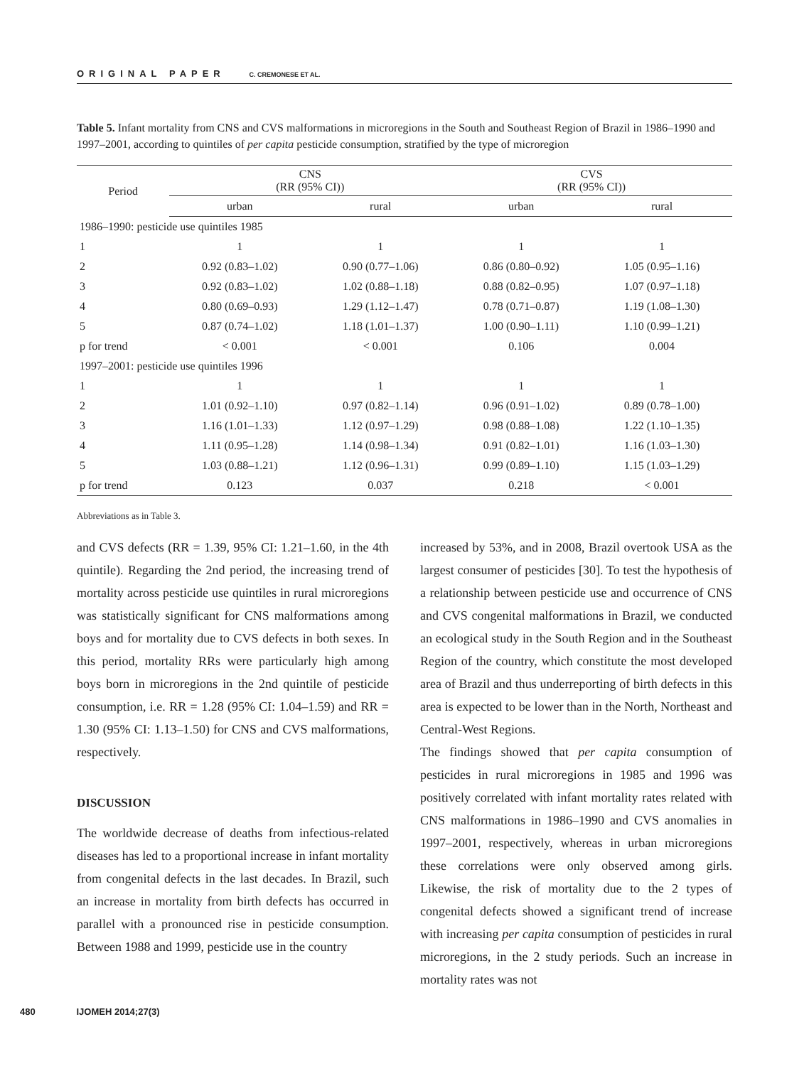ORIGINAL PAPER C. CREMONESE ET AL.
Table 5. Infant mortality from CNS and CVS malformations in microregions in the South and Southeast Region of Brazil in 1986–1990 and 1997–2001, according to quintiles of per capita pesticide consumption, stratified by the type of microregion
| Period | CNS (RR (95% CI)) | | CVS (RR (95% CI)) | |
| --- | --- | --- | --- | --- |
| | urban | rural | urban | rural |
| 1986–1990: pesticide use quintiles 1985 | | | | |
| 1 | 1 | 1 | 1 | 1 |
| 2 | 0.92 (0.83–1.02) | 0.90 (0.77–1.06) | 0.86 (0.80–0.92) | 1.05 (0.95–1.16) |
| 3 | 0.92 (0.83–1.02) | 1.02 (0.88–1.18) | 0.88 (0.82–0.95) | 1.07 (0.97–1.18) |
| 4 | 0.80 (0.69–0.93) | 1.29 (1.12–1.47) | 0.78 (0.71–0.87) | 1.19 (1.08–1.30) |
| 5 | 0.87 (0.74–1.02) | 1.18 (1.01–1.37) | 1.00 (0.90–1.11) | 1.10 (0.99–1.21) |
| p for trend | < 0.001 | < 0.001 | 0.106 | 0.004 |
| 1997–2001: pesticide use quintiles 1996 | | | | |
| 1 | 1 | 1 | 1 | 1 |
| 2 | 1.01 (0.92–1.10) | 0.97 (0.82–1.14) | 0.96 (0.91–1.02) | 0.89 (0.78–1.00) |
| 3 | 1.16 (1.01–1.33) | 1.12 (0.97–1.29) | 0.98 (0.88–1.08) | 1.22 (1.10–1.35) |
| 4 | 1.11 (0.95–1.28) | 1.14 (0.98–1.34) | 0.91 (0.82–1.01) | 1.16 (1.03–1.30) |
| 5 | 1.03 (0.88–1.21) | 1.12 (0.96–1.31) | 0.99 (0.89–1.10) | 1.15 (1.03–1.29) |
| p for trend | 0.123 | 0.037 | 0.218 | < 0.001 |
Abbreviations as in Table 3.
and CVS defects (RR = 1.39, 95% CI: 1.21–1.60, in the 4th quintile). Regarding the 2nd period, the increasing trend of mortality across pesticide use quintiles in rural microregions was statistically significant for CNS malformations among boys and for mortality due to CVS defects in both sexes. In this period, mortality RRs were particularly high among boys born in microregions in the 2nd quintile of pesticide consumption, i.e. RR = 1.28 (95% CI: 1.04–1.59) and RR = 1.30 (95% CI: 1.13–1.50) for CNS and CVS malformations, respectively.
DISCUSSION
The worldwide decrease of deaths from infectious-related diseases has led to a proportional increase in infant mortality from congenital defects in the last decades. In Brazil, such an increase in mortality from birth defects has occurred in parallel with a pronounced rise in pesticide consumption. Between 1988 and 1999, pesticide use in the country
increased by 53%, and in 2008, Brazil overtook USA as the largest consumer of pesticides [30]. To test the hypothesis of a relationship between pesticide use and occurrence of CNS and CVS congenital malformations in Brazil, we conducted an ecological study in the South Region and in the Southeast Region of the country, which constitute the most developed area of Brazil and thus underreporting of birth defects in this area is expected to be lower than in the North, Northeast and Central-West Regions.
The findings showed that per capita consumption of pesticides in rural microregions in 1985 and 1996 was positively correlated with infant mortality rates related with CNS malformations in 1986–1990 and CVS anomalies in 1997–2001, respectively, whereas in urban microregions these correlations were only observed among girls. Likewise, the risk of mortality due to the 2 types of congenital defects showed a significant trend of increase with increasing per capita consumption of pesticides in rural microregions, in the 2 study periods. Such an increase in mortality rates was not
480 IJOMEH 2014;27(3)